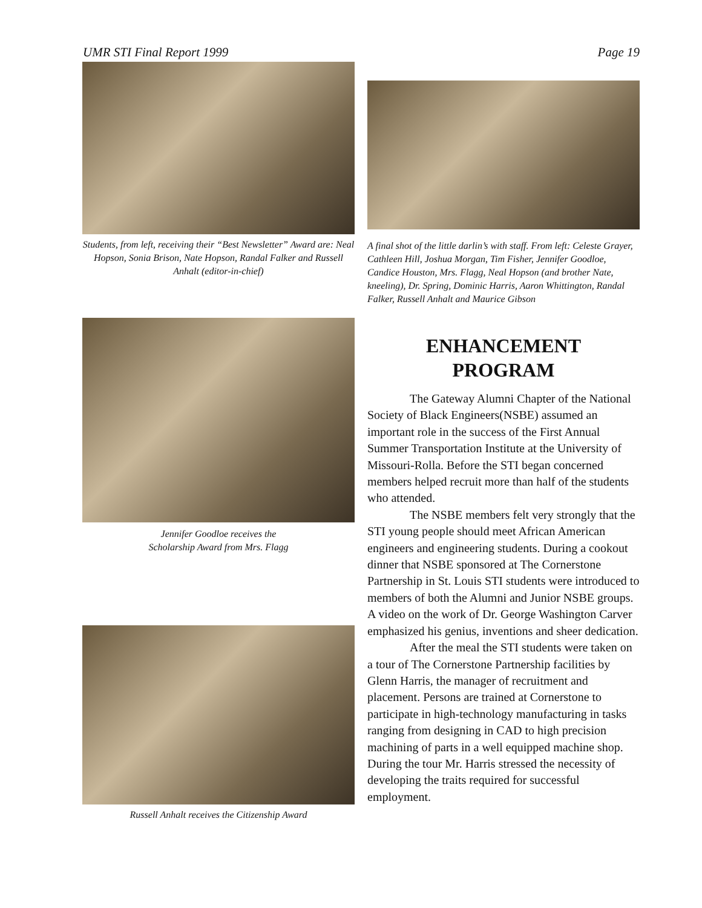UMR STI Final Report 1999 Page 19
Students, from left, receiving their “Best Newsletter” Award are: Neal Hopson, Sonia Brison, Nate Hopson, Randal Falker and Russell Anhalt (editor-in-chief)
Jennifer Goodloe receives the
Scholarship Award from Mrs. Flagg
Russell Anhalt receives the Citizenship Award
A final shot of the little darlin’s with staff. From left: Celeste Grayer, Cathleen Hill, Joshua Morgan, Tim Fisher, Jennifer Goodloe, Candice Houston, Mrs. Flagg, Neal Hopson (and brother Nate, kneeling), Dr. Spring, Dominic Harris, Aaron Whittington, Randal Falker, Russell Anhalt and Maurice Gibson
ENHANCEMENT
PROGRAM
The Gateway Alumni Chapter of the National Society of Black Engineers(NSBE) assumed an important role in the success of the First Annual Summer Transportation Institute at the University of Missouri-Rolla. Before the STI began concerned members helped recruit more than half of the students who attended.
The NSBE members felt very strongly that the STI young people should meet African American engineers and engineering students. During a cookout dinner that NSBE sponsored at The Cornerstone Partnership in St. Louis STI students were introduced to members of both the Alumni and Junior NSBE groups. A video on the work of Dr. George Washington Carver emphasized his genius, inventions and sheer dedication.
After the meal the STI students were taken on a tour of The Cornerstone Partnership facilities by Glenn Harris, the manager of recruitment and placement. Persons are trained at Cornerstone to participate in high-technology manufacturing in tasks ranging from designing in CAD to high precision machining of parts in a well equipped machine shop. During the tour Mr. Harris stressed the necessity of developing the traits required for successful employment.